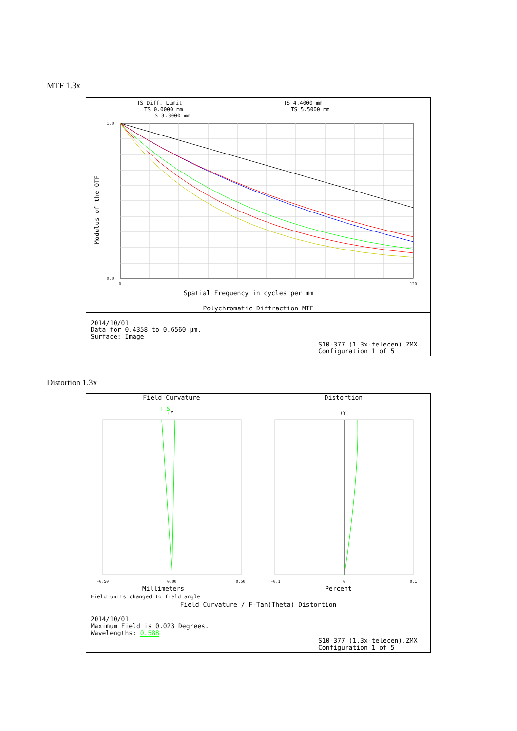MTF 1.3x
TS Diff. Limit
TS 0.0000 mm
TS 3.3000 mm
TS 4.4000 mm
TS 5.5000 mm
1.0
0.0
0
120
Spatial Frequency in cycles per mm
Modulus of the OTF
Polychromatic Diffraction MTF
2014/10/01
Data for 0.4358 to 0.6560 µm.
Surface: Image
S10-377 (1.3x-telecen).ZMX
Configuration 1 of 5
Distortion 1.3x
Field Curvature Distortion
T S
+Y
+Y
-0.50
0.00
0.50
-0.1
0
0.1
Millimeters
Percent
Field units changed to field angle
Field Curvature / F-Tan(Theta) Distortion
2014/10/01
Maximum Field is 0.023 Degrees.
Wavelengths: 0.588
S10-377 (1.3x-telecen).ZMX
Configuration 1 of 5